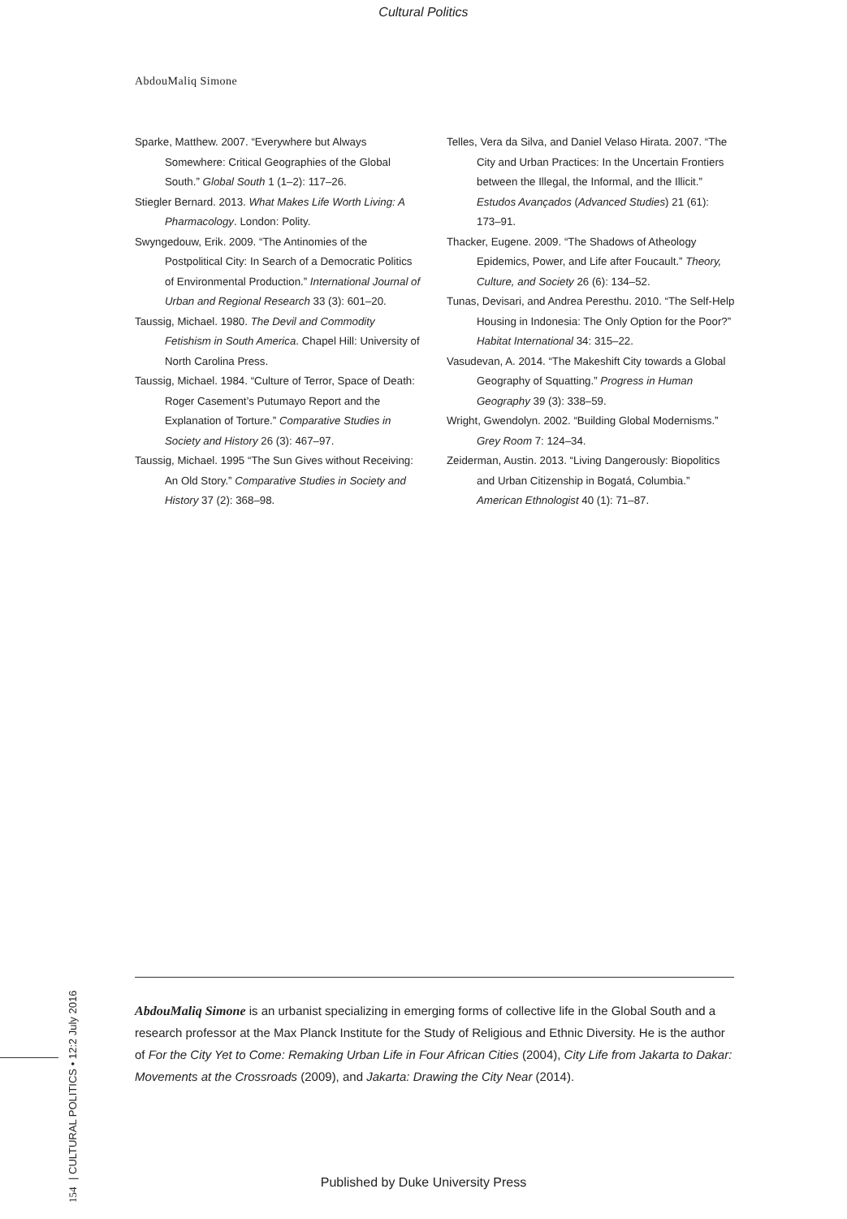Cultural Politics
AbdouMaliq Simone
Sparke, Matthew. 2007. “Everywhere but Always Somewhere: Critical Geographies of the Global South.” Global South 1 (1–2): 117–26.
Stiegler Bernard. 2013. What Makes Life Worth Living: A Pharmacology. London: Polity.
Swyngedouw, Erik. 2009. “The Antinomies of the Postpolitical City: In Search of a Democratic Politics of Environmental Production.” International Journal of Urban and Regional Research 33 (3): 601–20.
Taussig, Michael. 1980. The Devil and Commodity Fetishism in South America. Chapel Hill: University of North Carolina Press.
Taussig, Michael. 1984. “Culture of Terror, Space of Death: Roger Casement’s Putumayo Report and the Explanation of Torture.” Comparative Studies in Society and History 26 (3): 467–97.
Taussig, Michael. 1995 “The Sun Gives without Receiving: An Old Story.” Comparative Studies in Society and History 37 (2): 368–98.
Telles, Vera da Silva, and Daniel Velaso Hirata. 2007. “The City and Urban Practices: In the Uncertain Frontiers between the Illegal, the Informal, and the Illicit.” Estudos Avançados (Advanced Studies) 21 (61): 173–91.
Thacker, Eugene. 2009. “The Shadows of Atheology Epidemics, Power, and Life after Foucault.” Theory, Culture, and Society 26 (6): 134–52.
Tunas, Devisari, and Andrea Peresthu. 2010. “The Self-Help Housing in Indonesia: The Only Option for the Poor?” Habitat International 34: 315–22.
Vasudevan, A. 2014. “The Makeshift City towards a Global Geography of Squatting.” Progress in Human Geography 39 (3): 338–59.
Wright, Gwendolyn. 2002. “Building Global Modernisms.” Grey Room 7: 124–34.
Zeiderman, Austin. 2013. “Living Dangerously: Biopolitics and Urban Citizenship in Bogatá, Columbia.” American Ethnologist 40 (1): 71–87.
AbdouMaliq Simone is an urbanist specializing in emerging forms of collective life in the Global South and a research professor at the Max Planck Institute for the Study of Religious and Ethnic Diversity. He is the author of For the City Yet to Come: Remaking Urban Life in Four African Cities (2004), City Life from Jakarta to Dakar: Movements at the Crossroads (2009), and Jakarta: Drawing the City Near (2014).
154 | CULTURAL POLITICS • 12:2 July 2016
Published by Duke University Press